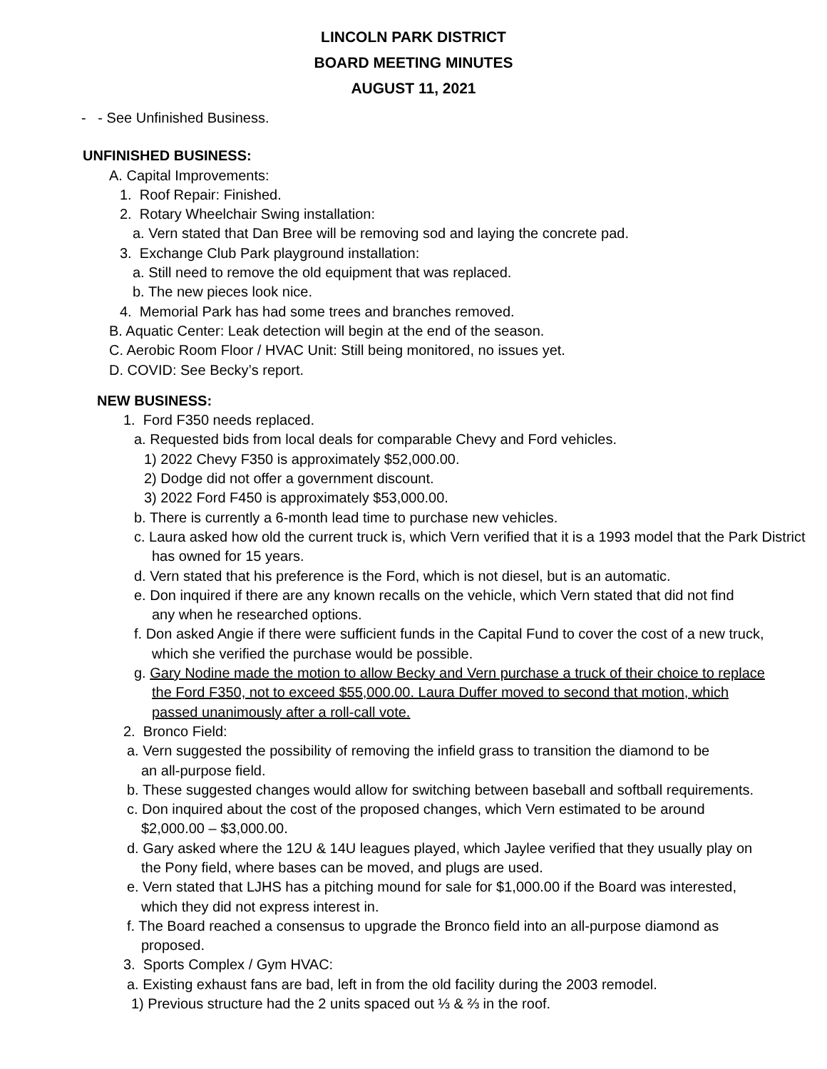LINCOLN PARK DISTRICT
BOARD MEETING MINUTES
AUGUST 11, 2021
- - See Unfinished Business.
UNFINISHED BUSINESS:
A. Capital Improvements:
1. Roof Repair: Finished.
2. Rotary Wheelchair Swing installation:
a. Vern stated that Dan Bree will be removing sod and laying the concrete pad.
3. Exchange Club Park playground installation:
a. Still need to remove the old equipment that was replaced.
b. The new pieces look nice.
4. Memorial Park has had some trees and branches removed.
B. Aquatic Center: Leak detection will begin at the end of the season.
C. Aerobic Room Floor / HVAC Unit: Still being monitored, no issues yet.
D. COVID: See Becky’s report.
NEW BUSINESS:
1. Ford F350 needs replaced.
a. Requested bids from local deals for comparable Chevy and Ford vehicles.
1) 2022 Chevy F350 is approximately $52,000.00.
2) Dodge did not offer a government discount.
3) 2022 Ford F450 is approximately $53,000.00.
b. There is currently a 6-month lead time to purchase new vehicles.
c. Laura asked how old the current truck is, which Vern verified that it is a 1993 model that the Park District has owned for 15 years.
d. Vern stated that his preference is the Ford, which is not diesel, but is an automatic.
e. Don inquired if there are any known recalls on the vehicle, which Vern stated that did not find any when he researched options.
f. Don asked Angie if there were sufficient funds in the Capital Fund to cover the cost of a new truck, which she verified the purchase would be possible.
g. Gary Nodine made the motion to allow Becky and Vern purchase a truck of their choice to replace the Ford F350, not to exceed $55,000.00. Laura Duffer moved to second that motion, which passed unanimously after a roll-call vote.
2. Bronco Field:
a. Vern suggested the possibility of removing the infield grass to transition the diamond to be an all-purpose field.
b. These suggested changes would allow for switching between baseball and softball requirements.
c. Don inquired about the cost of the proposed changes, which Vern estimated to be around $2,000.00 – $3,000.00.
d. Gary asked where the 12U & 14U leagues played, which Jaylee verified that they usually play on the Pony field, where bases can be moved, and plugs are used.
e. Vern stated that LJHS has a pitching mound for sale for $1,000.00 if the Board was interested, which they did not express interest in.
f. The Board reached a consensus to upgrade the Bronco field into an all-purpose diamond as proposed.
3. Sports Complex / Gym HVAC:
a. Existing exhaust fans are bad, left in from the old facility during the 2003 remodel.
1) Previous structure had the 2 units spaced out ⅓ & ⅔ in the roof.